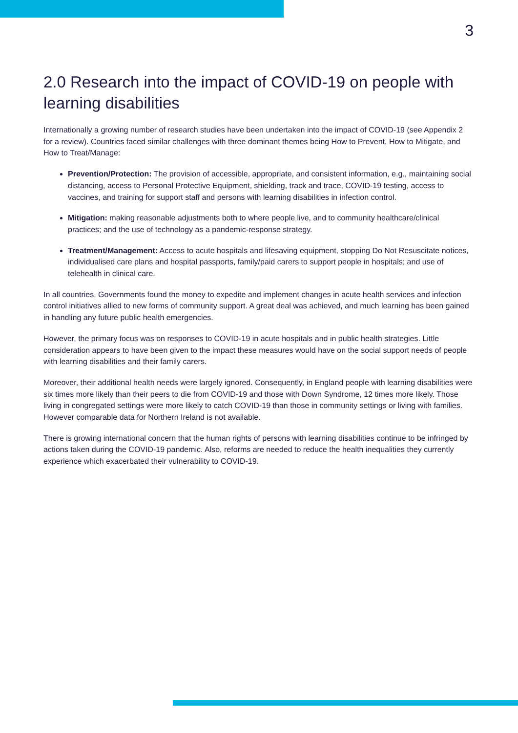3
2.0 Research into the impact of COVID-19 on people with learning disabilities
Internationally a growing number of research studies have been undertaken into the impact of COVID-19 (see Appendix 2 for a review). Countries faced similar challenges with three dominant themes being How to Prevent, How to Mitigate, and How to Treat/Manage:
Prevention/Protection: The provision of accessible, appropriate, and consistent information, e.g., maintaining social distancing, access to Personal Protective Equipment, shielding, track and trace, COVID-19 testing, access to vaccines, and training for support staff and persons with learning disabilities in infection control.
Mitigation: making reasonable adjustments both to where people live, and to community healthcare/clinical practices; and the use of technology as a pandemic-response strategy.
Treatment/Management: Access to acute hospitals and lifesaving equipment, stopping Do Not Resuscitate notices, individualised care plans and hospital passports, family/paid carers to support people in hospitals; and use of telehealth in clinical care.
In all countries, Governments found the money to expedite and implement changes in acute health services and infection control initiatives allied to new forms of community support. A great deal was achieved, and much learning has been gained in handling any future public health emergencies.
However, the primary focus was on responses to COVID-19 in acute hospitals and in public health strategies. Little consideration appears to have been given to the impact these measures would have on the social support needs of people with learning disabilities and their family carers.
Moreover, their additional health needs were largely ignored. Consequently, in England people with learning disabilities were six times more likely than their peers to die from COVID-19 and those with Down Syndrome, 12 times more likely. Those living in congregated settings were more likely to catch COVID-19 than those in community settings or living with families. However comparable data for Northern Ireland is not available.
There is growing international concern that the human rights of persons with learning disabilities continue to be infringed by actions taken during the COVID-19 pandemic. Also, reforms are needed to reduce the health inequalities they currently experience which exacerbated their vulnerability to COVID-19.